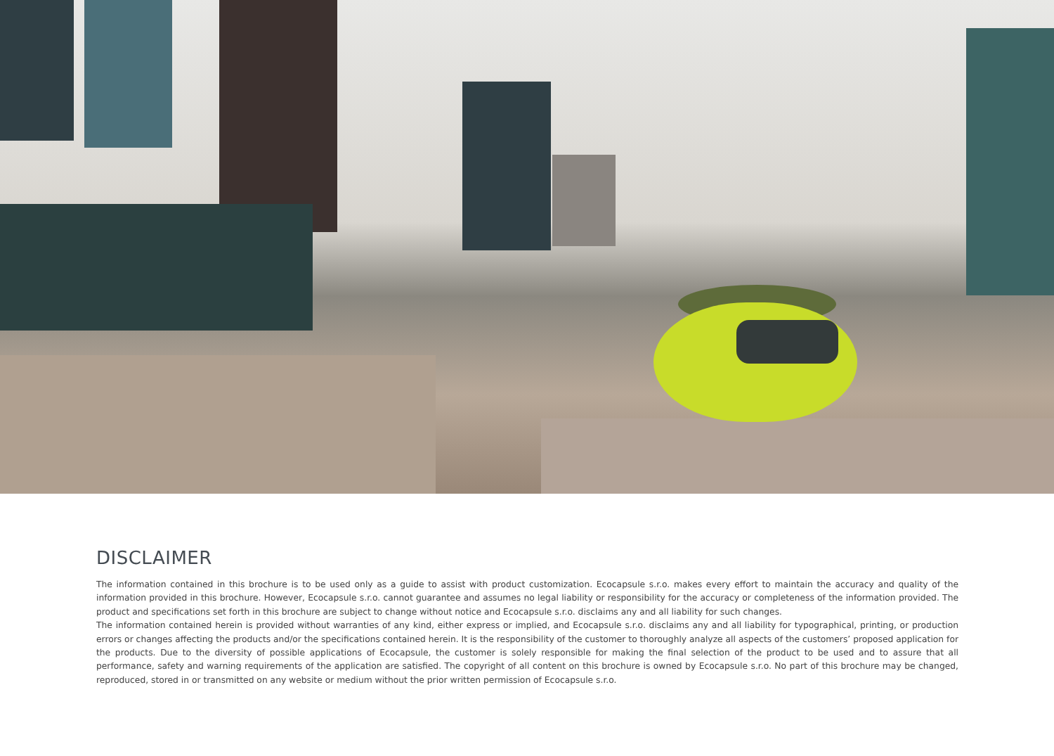DISCLAIMER
The information contained in this brochure is to be used only as a guide to assist with product customization. Ecocapsule s.r.o. makes every effort to maintain the accuracy and quality of the information provided in this brochure. However, Ecocapsule s.r.o. cannot guarantee and assumes no legal liability or responsibility for the accuracy or completeness of the information provided. The product and specifications set forth in this brochure are subject to change without notice and Ecocapsule s.r.o. disclaims any and all liability for such changes.
The information contained herein is provided without warranties of any kind, either express or implied, and Ecocapsule s.r.o. disclaims any and all liability for typographical, printing, or production errors or changes affecting the products and/or the specifications contained herein. It is the responsibility of the customer to thoroughly analyze all aspects of the customers’ proposed application for the products. Due to the diversity of possible applications of Ecocapsule, the customer is solely responsible for making the final selection of the product to be used and to assure that all performance, safety and warning requirements of the application are satisfied. The copyright of all content on this brochure is owned by Ecocapsule s.r.o. No part of this brochure may be changed, reproduced, stored in or transmitted on any website or medium without the prior written permission of Ecocapsule s.r.o.